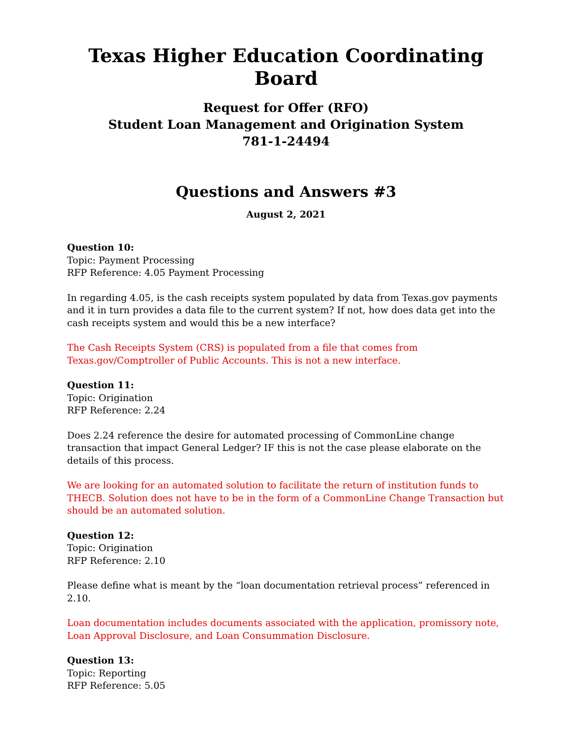Texas Higher Education Coordinating Board
Request for Offer (RFO)
Student Loan Management and Origination System
781-1-24494
Questions and Answers #3
August 2, 2021
Question 10:
Topic: Payment Processing
RFP Reference: 4.05 Payment Processing
In regarding 4.05, is the cash receipts system populated by data from Texas.gov payments and it in turn provides a data file to the current system? If not, how does data get into the cash receipts system and would this be a new interface?
The Cash Receipts System (CRS) is populated from a file that comes from
Texas.gov/Comptroller of Public Accounts. This is not a new interface.
Question 11:
Topic: Origination
RFP Reference: 2.24
Does 2.24 reference the desire for automated processing of CommonLine change transaction that impact General Ledger? IF this is not the case please elaborate on the details of this process.
We are looking for an automated solution to facilitate the return of institution funds to THECB. Solution does not have to be in the form of a CommonLine Change Transaction but should be an automated solution.
Question 12:
Topic: Origination
RFP Reference: 2.10
Please define what is meant by the “loan documentation retrieval process” referenced in 2.10.
Loan documentation includes documents associated with the application, promissory note, Loan Approval Disclosure, and Loan Consummation Disclosure.
Question 13:
Topic: Reporting
RFP Reference: 5.05